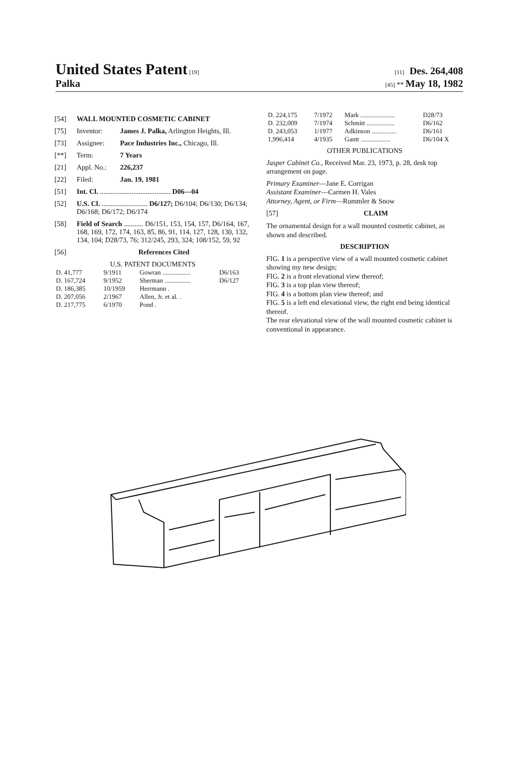United States Patent [19] [11] Des. 264,408
Palka [45] ** May 18, 1982
[54] WALL MOUNTED COSMETIC CABINET
[75] Inventor: James J. Palka, Arlington Heights, Ill.
[73] Assignee: Pace Industries Inc., Chicago, Ill.
[**] Term: 7 Years
[21] Appl. No.: 226,237
[22] Filed: Jan. 19, 1981
[51] Int. Cl. ........................................ D06—04
[52] U.S. Cl. .......................... D6/127; D6/104; D6/130; D6/134; D6/168; D6/172; D6/174
[58] Field of Search ........... D6/151, 153, 154, 157, D6/164, 167, 168, 169, 172, 174, 163, 85, 86, 91, 114, 127, 128, 130, 132, 134, 104; D28/73, 76; 312/245, 293, 324; 108/152, 59, 92
[56] References Cited
U.S. PATENT DOCUMENTS
| D. 41,777 | 9/1911 | Gowran ................. | D6/163 |
| D. 167,724 | 9/1952 | Sherman ................ | D6/127 |
| D. 186,385 | 10/1959 | Herrmann . | |
| D. 207,056 | 2/1967 | Allen, Jr. et al. . | |
| D. 217,775 | 6/1970 | Pond . | |
| D. 224,175 | 7/1972 | Mark ..................... | D28/73 |
| D. 232,009 | 7/1974 | Schmitt ................. | D6/162 |
| D. 243,053 | 1/1977 | Adkinson ............... | D6/161 |
| 1,996,414 | 4/1935 | Gantt .................. | D6/104 X |
OTHER PUBLICATIONS
Jasper Cabinet Co., Received Mar. 23, 1973, p. 28, desk top arrangement on page.
Primary Examiner—Jane E. Corrigan
Assistant Examiner—Carmen H. Vales
Attorney, Agent, or Firm—Rummler & Snow
[57] CLAIM
The ornamental design for a wall mounted cosmetic cabinet, as shown and described.
DESCRIPTION
FIG. 1 is a perspective view of a wall mounted cosmetic cabinet showing my new design;
FIG. 2 is a front elevational view thereof;
FIG. 3 is a top plan view thereof;
FIG. 4 is a bottom plan view thereof; and
FIG. 5 is a left end elevational view, the right end being identical thereof.
The rear elevational view of the wall mounted cosmetic cabinet is conventional in appearance.